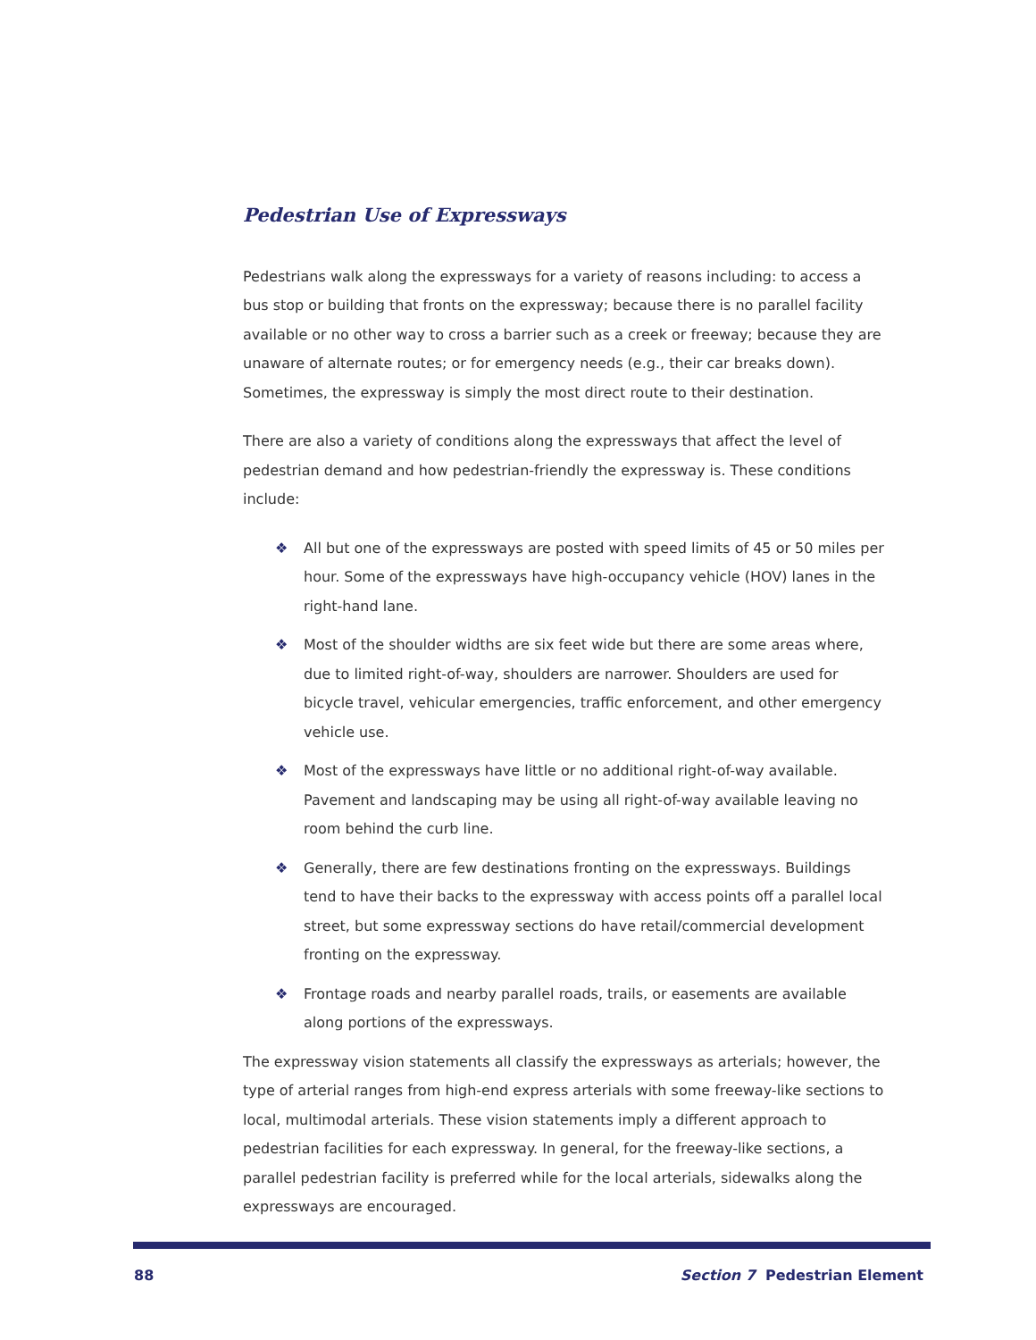Pedestrian Use of Expressways
Pedestrians walk along the expressways for a variety of reasons including: to access a bus stop or building that fronts on the expressway; because there is no parallel facility available or no other way to cross a barrier such as a creek or freeway; because they are unaware of alternate routes; or for emergency needs (e.g., their car breaks down). Sometimes, the expressway is simply the most direct route to their destination.
There are also a variety of conditions along the expressways that affect the level of pedestrian demand and how pedestrian-friendly the expressway is. These conditions include:
❖ All but one of the expressways are posted with speed limits of 45 or 50 miles per hour. Some of the expressways have high-occupancy vehicle (HOV) lanes in the right-hand lane.
❖ Most of the shoulder widths are six feet wide but there are some areas where, due to limited right-of-way, shoulders are narrower. Shoulders are used for bicycle travel, vehicular emergencies, traffic enforcement, and other emergency vehicle use.
❖ Most of the expressways have little or no additional right-of-way available. Pavement and landscaping may be using all right-of-way available leaving no room behind the curb line.
❖ Generally, there are few destinations fronting on the expressways. Buildings tend to have their backs to the expressway with access points off a parallel local street, but some expressway sections do have retail/commercial development fronting on the expressway.
❖ Frontage roads and nearby parallel roads, trails, or easements are available along portions of the expressways.
The expressway vision statements all classify the expressways as arterials; however, the type of arterial ranges from high-end express arterials with some freeway-like sections to local, multimodal arterials. These vision statements imply a different approach to pedestrian facilities for each expressway. In general, for the freeway-like sections, a parallel pedestrian facility is preferred while for the local arterials, sidewalks along the expressways are encouraged.
88 Section 7 Pedestrian Element